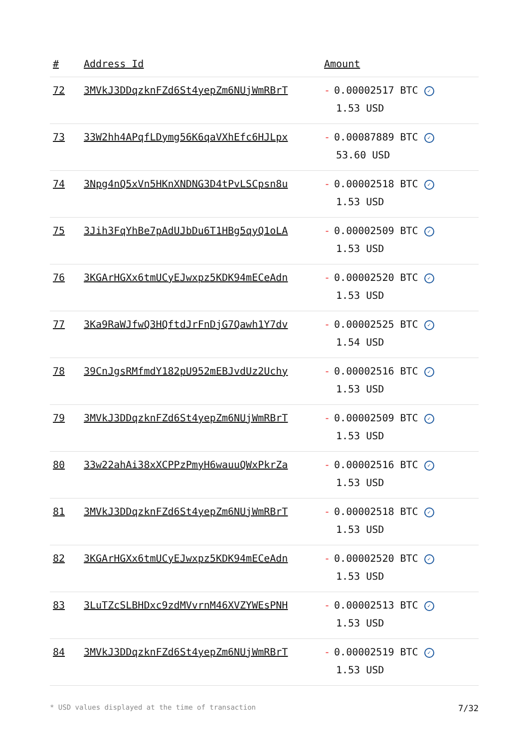| # | Address Id | Amount |
| --- | --- | --- |
| 72 | 3MVkJ3DDqzknFZd6St4yepZm6NUjWmRBrT | - 0.00002517 BTC ✓ 1.53 USD |
| 73 | 33W2hh4APqfLDymg56K6qaVXhEfc6HJLpx | - 0.00087889 BTC ✓ 53.60 USD |
| 74 | 3Npg4nQ5xVn5HKnXNDNG3D4tPvLSCpsn8u | - 0.00002518 BTC ✓ 1.53 USD |
| 75 | 3Jih3FqYhBe7pAdUJbDu6T1HBg5qyQ1oLA | - 0.00002509 BTC ✓ 1.53 USD |
| 76 | 3KGArHGXx6tmUCyEJwxpz5KDK94mECeAdn | - 0.00002520 BTC ✓ 1.53 USD |
| 77 | 3Ka9RaWJfwQ3HQftdJrFnDjG7Qawh1Y7dv | - 0.00002525 BTC ✓ 1.54 USD |
| 78 | 39CnJgsRMfmdY182pU952mEBJvdUz2Uchy | - 0.00002516 BTC ✓ 1.53 USD |
| 79 | 3MVkJ3DDqzknFZd6St4yepZm6NUjWmRBrT | - 0.00002509 BTC ✓ 1.53 USD |
| 80 | 33w22ahAi38xXCPPzPmyH6wauuQWxPkrZa | - 0.00002516 BTC ✓ 1.53 USD |
| 81 | 3MVkJ3DDqzknFZd6St4yepZm6NUjWmRBrT | - 0.00002518 BTC ✓ 1.53 USD |
| 82 | 3KGArHGXx6tmUCyEJwxpz5KDK94mECeAdn | - 0.00002520 BTC ✓ 1.53 USD |
| 83 | 3LuTZcSLBHDxc9zdMVvrnM46XVZYWEsPNH | - 0.00002513 BTC ✓ 1.53 USD |
| 84 | 3MVkJ3DDqzknFZd6St4yepZm6NUjWmRBrT | - 0.00002519 BTC ✓ 1.53 USD |
* USD values displayed at the time of transaction 7/32